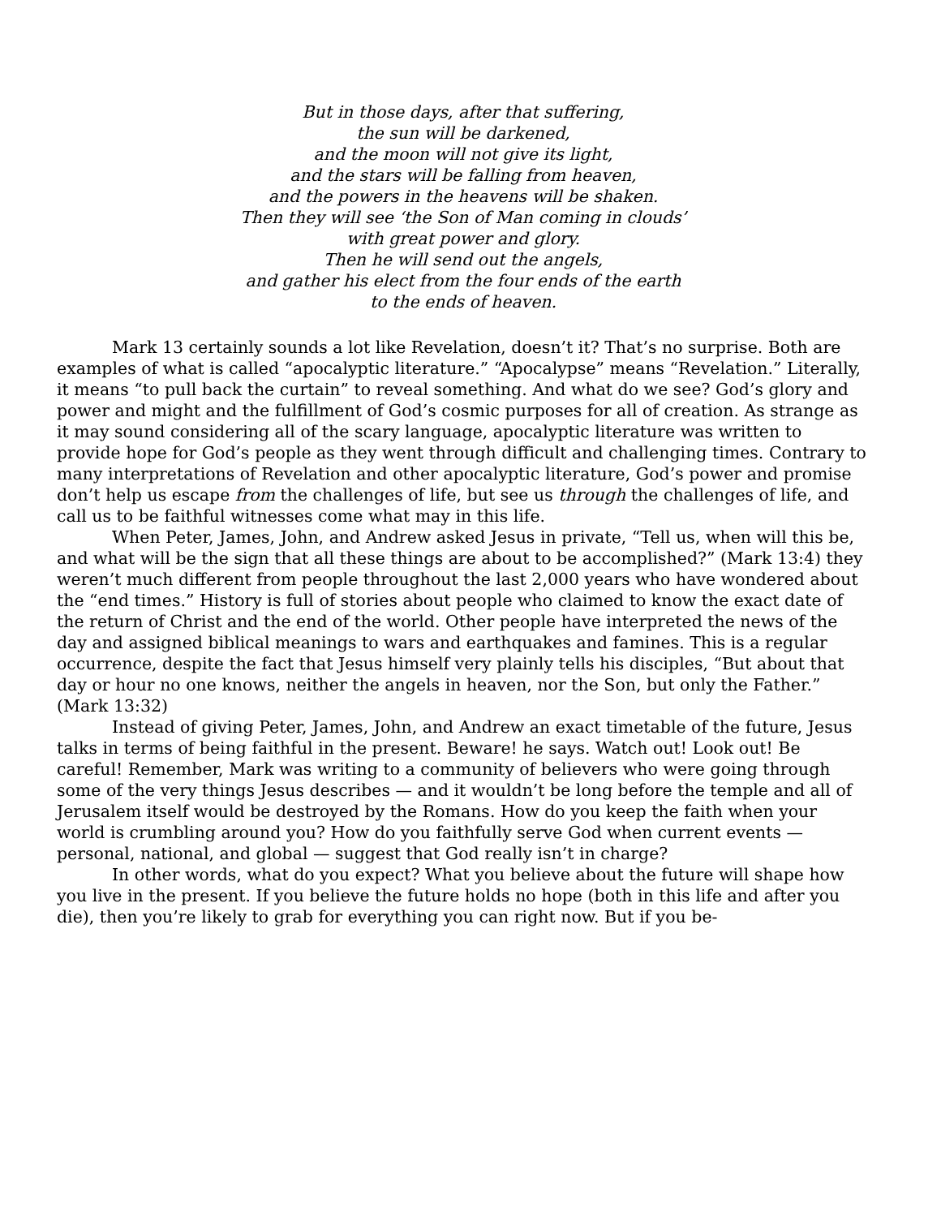But in those days, after that suffering,
the sun will be darkened,
and the moon will not give its light,
and the stars will be falling from heaven,
and the powers in the heavens will be shaken.
Then they will see ‘the Son of Man coming in clouds’
with great power and glory.
Then he will send out the angels,
and gather his elect from the four ends of the earth
to the ends of heaven.
Mark 13 certainly sounds a lot like Revelation, doesn’t it? That’s no surprise. Both are examples of what is called “apocalyptic literature.” “Apocalypse” means “Revelation.” Literally, it means “to pull back the curtain” to reveal something. And what do we see? God’s glory and power and might and the fulfillment of God’s cosmic purposes for all of creation. As strange as it may sound considering all of the scary language, apocalyptic literature was written to provide hope for God’s people as they went through difficult and challenging times. Contrary to many interpretations of Revelation and other apocalyptic literature, God’s power and promise don’t help us escape from the challenges of life, but see us through the challenges of life, and call us to be faithful witnesses come what may in this life.
When Peter, James, John, and Andrew asked Jesus in private, “Tell us, when will this be, and what will be the sign that all these things are about to be accomplished?” (Mark 13:4) they weren’t much different from people throughout the last 2,000 years who have wondered about
the “end times.” History is full of stories about people who claimed to know the exact date of the return of Christ and the end of the world. Other people have interpreted the news of the day and assigned biblical meanings to wars and earthquakes and famines. This is a regular occurrence, despite the fact that Jesus himself very plainly tells his disciples, “But about that day or hour no one knows, neither the angels in heaven, nor the Son, but only the Father.” (Mark 13:32)
Instead of giving Peter, James, John, and Andrew an exact timetable of the future, Jesus talks in terms of being faithful in the present. Beware! he says. Watch out! Look out! Be careful! Remember, Mark was writing to a community of believers who were going through some of the very things Jesus describes — and it wouldn’t be long before the temple and all of Jerusalem itself would be destroyed by the Romans. How do you keep the faith when your world is crumbling around you? How do you faithfully serve God when current events — personal, national, and global — suggest that God really isn’t in charge?
In other words, what do you expect? What you believe about the future will shape how you live in the present. If you believe the future holds no hope (both in this life and after you die), then you’re likely to grab for everything you can right now. But if you be-